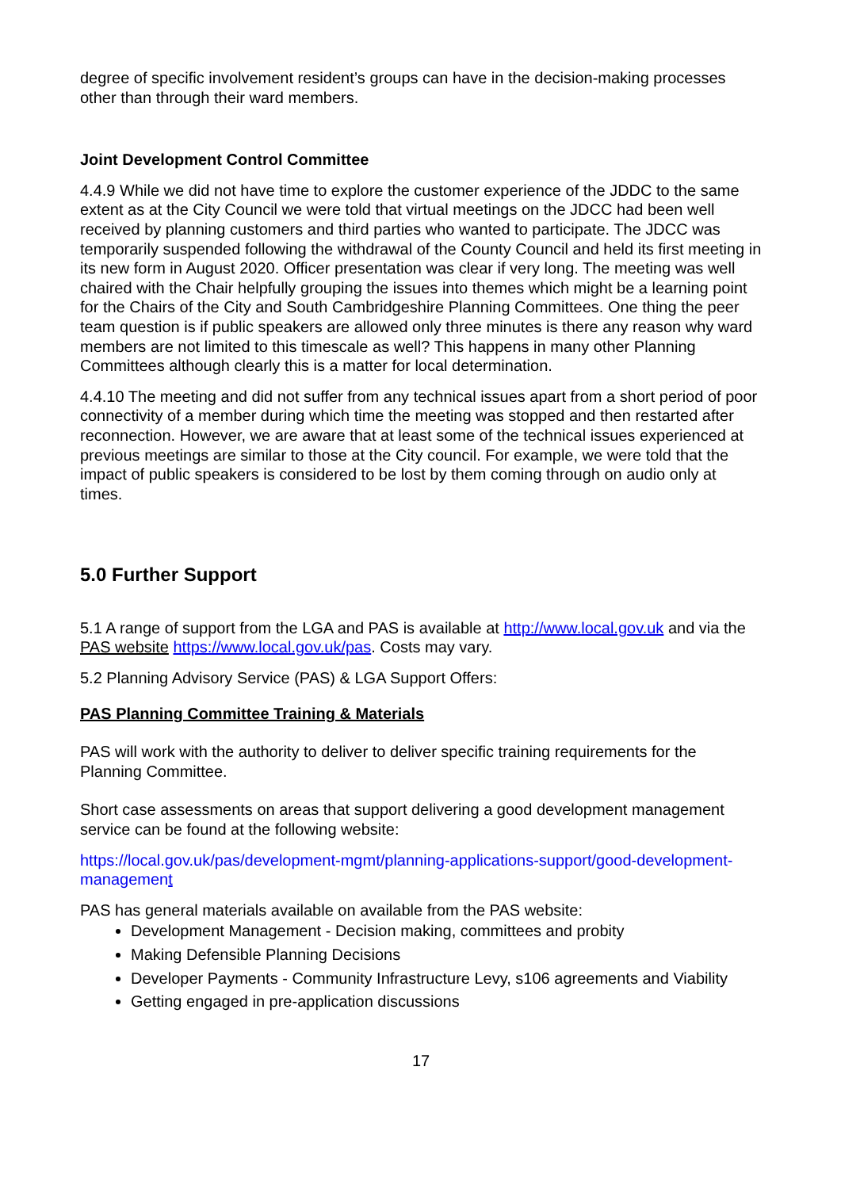degree of specific involvement resident’s groups can have in the decision-making processes other than through their ward members.
Joint Development Control Committee
4.4.9 While we did not have time to explore the customer experience of the JDDC to the same extent as at the City Council we were told that virtual meetings on the JDCC had been well received by planning customers and third parties who wanted to participate. The JDCC was temporarily suspended following the withdrawal of the County Council and held its first meeting in its new form in August 2020. Officer presentation was clear if very long. The meeting was well chaired with the Chair helpfully grouping the issues into themes which might be a learning point for the Chairs of the City and South Cambridgeshire Planning Committees. One thing the peer team question is if public speakers are allowed only three minutes is there any reason why ward members are not limited to this timescale as well? This happens in many other Planning Committees although clearly this is a matter for local determination.
4.4.10 The meeting and did not suffer from any technical issues apart from a short period of poor connectivity of a member during which time the meeting was stopped and then restarted after reconnection. However, we are aware that at least some of the technical issues experienced at previous meetings are similar to those at the City council. For example, we were told that the impact of public speakers is considered to be lost by them coming through on audio only at times.
5.0 Further Support
5.1 A range of support from the LGA and PAS is available at http://www.local.gov.uk and via the PAS website https://www.local.gov.uk/pas. Costs may vary.
5.2 Planning Advisory Service (PAS) & LGA Support Offers:
PAS Planning Committee Training & Materials
PAS will work with the authority to deliver to deliver specific training requirements for the Planning Committee.
Short case assessments on areas that support delivering a good development management service can be found at the following website:
https://local.gov.uk/pas/development-mgmt/planning-applications-support/good-development-management
PAS has general materials available on available from the PAS website:
Development Management - Decision making, committees and probity
Making Defensible Planning Decisions
Developer Payments - Community Infrastructure Levy, s106 agreements and Viability
Getting engaged in pre-application discussions
17